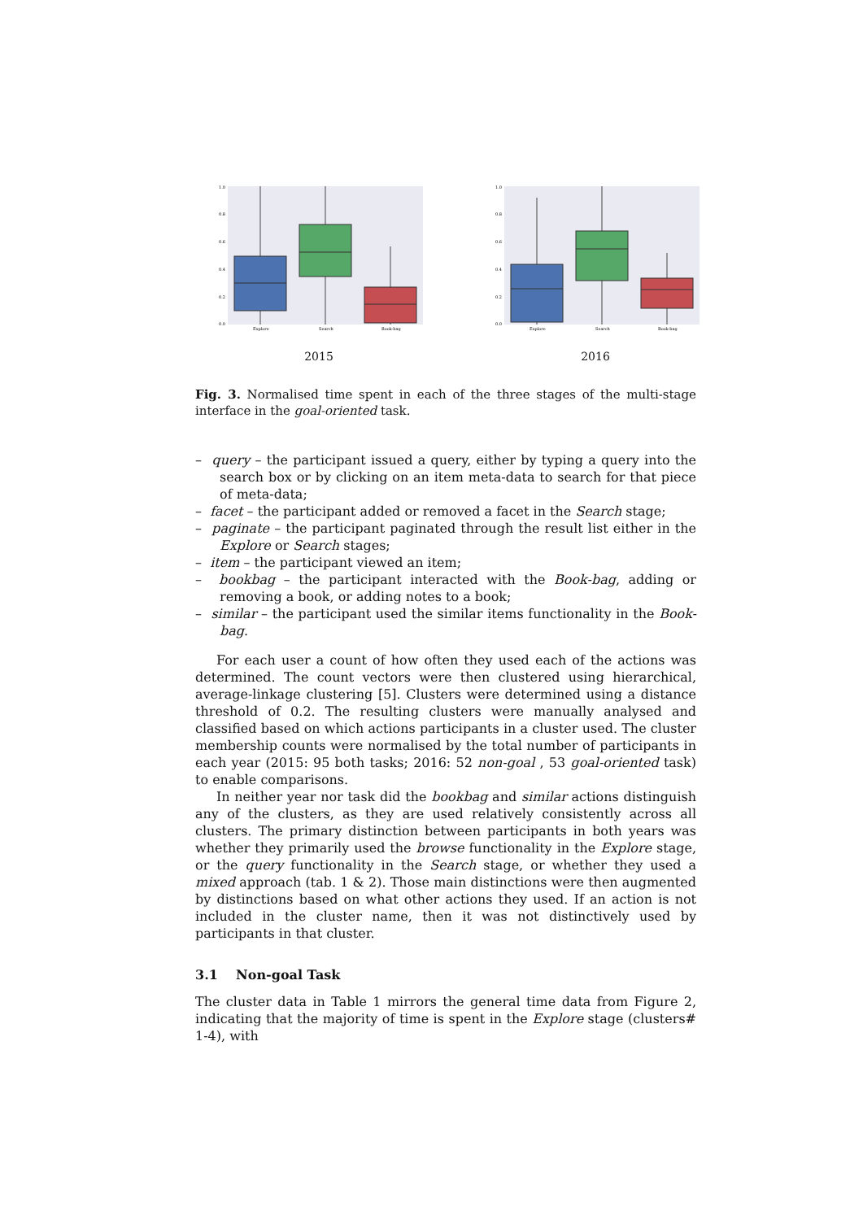1.0
0.8
0.6
0.4
0.2
0.0
Explore
Search
Book-bag
2015
1.0
0.8
0.6
0.4
0.2
0.0
Explore
Search
Book-bag
2016
Fig. 3. Normalised time spent in each of the three stages of the multi-stage interface in the goal-oriented task.
– query – the participant issued a query, either by typing a query into the search box or by clicking on an item meta-data to search for that piece of meta-data;
– facet – the participant added or removed a facet in the Search stage;
– paginate – the participant paginated through the result list either in the Explore or Search stages;
– item – the participant viewed an item;
– bookbag – the participant interacted with the Book-bag, adding or removing a book, or adding notes to a book;
– similar – the participant used the similar items functionality in the Book-bag.
For each user a count of how often they used each of the actions was determined. The count vectors were then clustered using hierarchical, average-linkage clustering [5]. Clusters were determined using a distance threshold of 0.2. The resulting clusters were manually analysed and classified based on which actions participants in a cluster used. The cluster membership counts were normalised by the total number of participants in each year (2015: 95 both tasks; 2016: 52 non-goal , 53 goal-oriented task) to enable comparisons.
In neither year nor task did the bookbag and similar actions distinguish any of the clusters, as they are used relatively consistently across all clusters. The primary distinction between participants in both years was whether they primarily used the browse functionality in the Explore stage, or the query functionality in the Search stage, or whether they used a mixed approach (tab. 1 & 2). Those main distinctions were then augmented by distinctions based on what other actions they used. If an action is not included in the cluster name, then it was not distinctively used by participants in that cluster.
3.1 Non-goal Task
The cluster data in Table 1 mirrors the general time data from Figure 2, indicating that the majority of time is spent in the Explore stage (clusters# 1-4), with